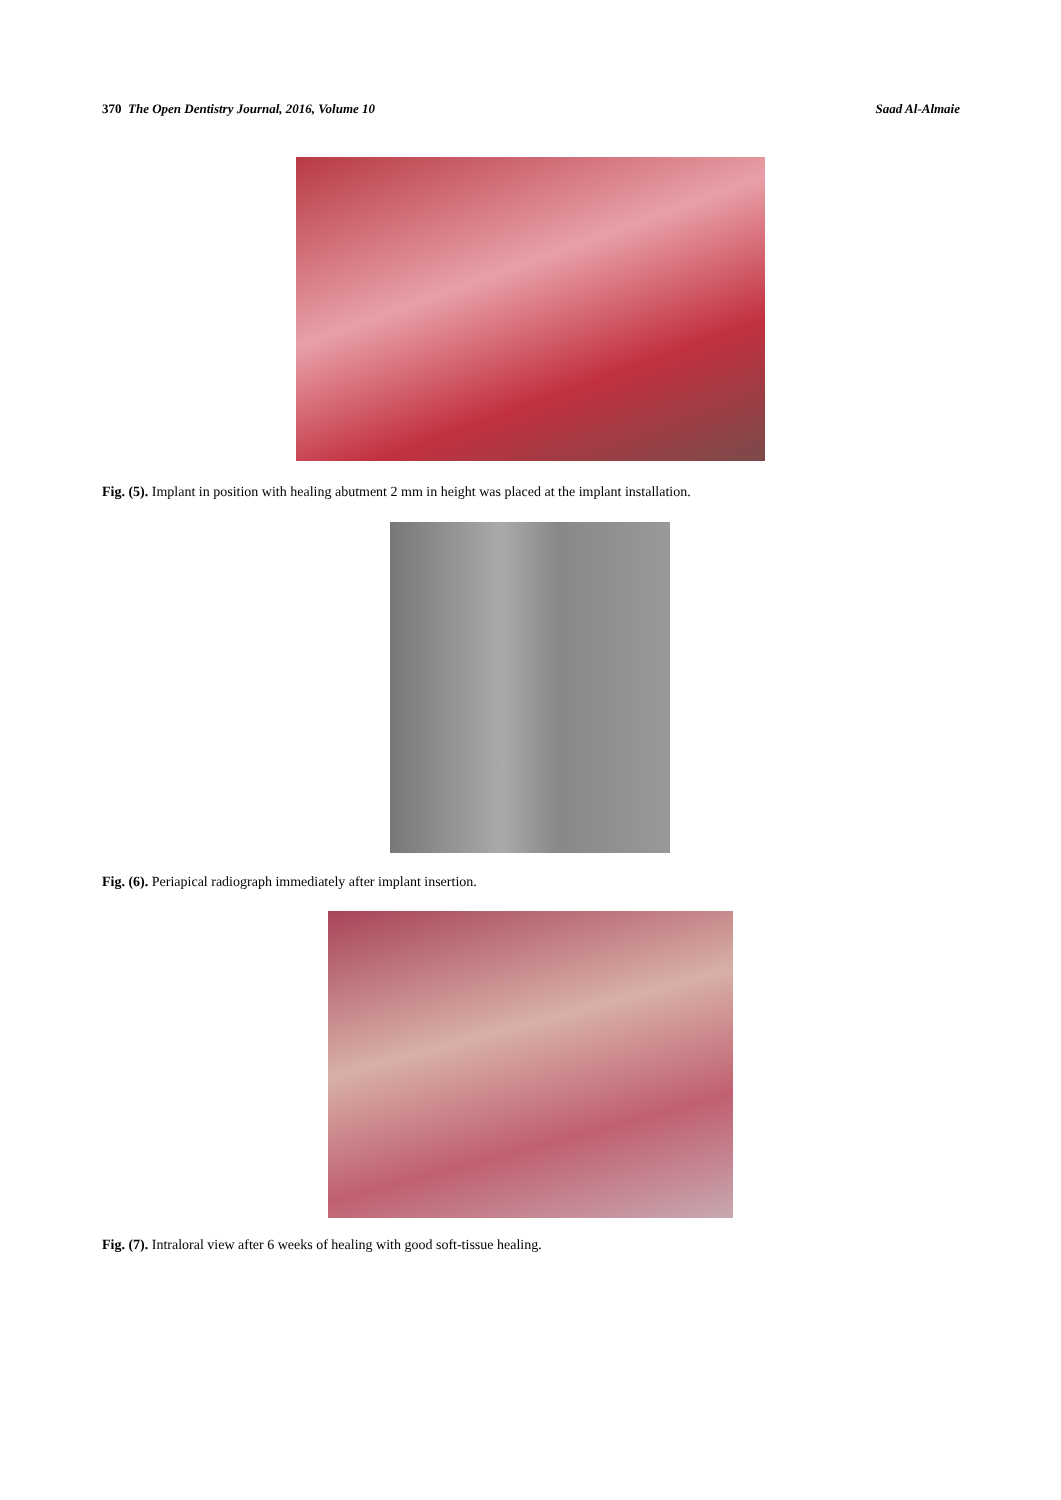370 The Open Dentistry Journal, 2016, Volume 10 Saad Al-Almaie
Fig. (5). Implant in position with healing abutment 2 mm in height was placed at the implant installation.
Fig. (6). Periapical radiograph immediately after implant insertion.
Fig. (7). Intraloral view after 6 weeks of healing with good soft-tissue healing.